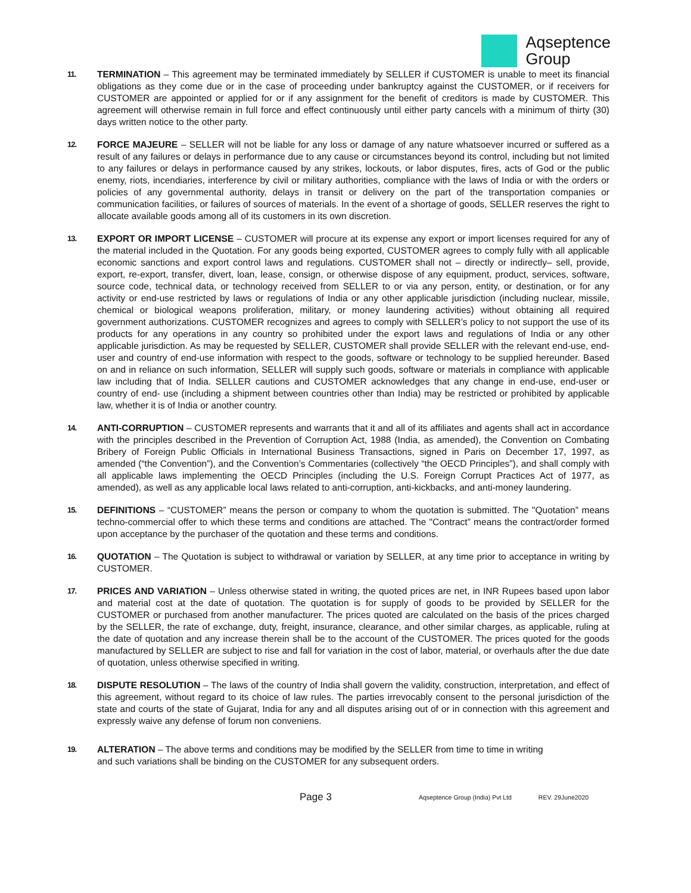Aqseptence
Group
11.
TERMINATION – This agreement may be terminated immediately by SELLER if CUSTOMER is unable to meet its financial obligations as they come due or in the case of proceeding under bankruptcy against the CUSTOMER, or if receivers for CUSTOMER are appointed or applied for or if any assignment for the benefit of creditors is made by CUSTOMER. This agreement will otherwise remain in full force and effect continuously until either party cancels with a minimum of thirty (30) days written notice to the other party.
12.
FORCE MAJEURE – SELLER will not be liable for any loss or damage of any nature whatsoever incurred or suffered as a result of any failures or delays in performance due to any cause or circumstances beyond its control, including but not limited to any failures or delays in performance caused by any strikes, lockouts, or labor disputes, fires, acts of God or the public enemy, riots, incendiaries, interference by civil or military authorities, compliance with the laws of India or with the orders or policies of any governmental authority, delays in transit or delivery on the part of the transportation companies or communication facilities, or failures of sources of materials. In the event of a shortage of goods, SELLER reserves the right to allocate available goods among all of its customers in its own discretion.
13.
EXPORT OR IMPORT LICENSE – CUSTOMER will procure at its expense any export or import licenses required for any of the material included in the Quotation. For any goods being exported, CUSTOMER agrees to comply fully with all applicable economic sanctions and export control laws and regulations. CUSTOMER shall not – directly or indirectly– sell, provide, export, re-export, transfer, divert, loan, lease, consign, or otherwise dispose of any equipment, product, services, software, source code, technical data, or technology received from SELLER to or via any person, entity, or destination, or for any activity or end-use restricted by laws or regulations of India or any other applicable jurisdiction (including nuclear, missile, chemical or biological weapons proliferation, military, or money laundering activities) without obtaining all required government authorizations. CUSTOMER recognizes and agrees to comply with SELLER’s policy to not support the use of its products for any operations in any country so prohibited under the export laws and regulations of India or any other applicable jurisdiction. As may be requested by SELLER, CUSTOMER shall provide SELLER with the relevant end-use, end-user and country of end-use information with respect to the goods, software or technology to be supplied hereunder. Based on and in reliance on such information, SELLER will supply such goods, software or materials in compliance with applicable law including that of India. SELLER cautions and CUSTOMER acknowledges that any change in end-use, end-user or country of end- use (including a shipment between countries other than India) may be restricted or prohibited by applicable law, whether it is of India or another country.
14.
ANTI-CORRUPTION – CUSTOMER represents and warrants that it and all of its affiliates and agents shall act in accordance with the principles described in the Prevention of Corruption Act, 1988 (India, as amended), the Convention on Combating Bribery of Foreign Public Officials in International Business Transactions, signed in Paris on December 17, 1997, as amended (“the Convention”), and the Convention’s Commentaries (collectively “the OECD Principles”), and shall comply with all applicable laws implementing the OECD Principles (including the U.S. Foreign Corrupt Practices Act of 1977, as amended), as well as any applicable local laws related to anti-corruption, anti-kickbacks, and anti-money laundering.
15.
DEFINITIONS – “CUSTOMER” means the person or company to whom the quotation is submitted. The "Quotation” means techno-commercial offer to which these terms and conditions are attached. The "Contract” means the contract/order formed upon acceptance by the purchaser of the quotation and these terms and conditions.
16.
QUOTATION – The Quotation is subject to withdrawal or variation by SELLER, at any time prior to acceptance in writing by CUSTOMER.
17.
PRICES AND VARIATION – Unless otherwise stated in writing, the quoted prices are net, in INR Rupees based upon labor and material cost at the date of quotation. The quotation is for supply of goods to be provided by SELLER for the CUSTOMER or purchased from another manufacturer. The prices quoted are calculated on the basis of the prices charged by the SELLER, the rate of exchange, duty, freight, insurance, clearance, and other similar charges, as applicable, ruling at the date of quotation and any increase therein shall be to the account of the CUSTOMER. The prices quoted for the goods manufactured by SELLER are subject to rise and fall for variation in the cost of labor, material, or overhauls after the due date of quotation, unless otherwise specified in writing.
18.
DISPUTE RESOLUTION – The laws of the country of India shall govern the validity, construction, interpretation, and effect of this agreement, without regard to its choice of law rules. The parties irrevocably consent to the personal jurisdiction of the state and courts of the state of Gujarat, India for any and all disputes arising out of or in connection with this agreement and expressly waive any defense of forum non conveniens.
19.
ALTERATION – The above terms and conditions may be modified by the SELLER from time to time in writing
and such variations shall be binding on the CUSTOMER for any subsequent orders.
Page 3
Aqseptence Group (India) Pvt Ltd
REV. 29June2020